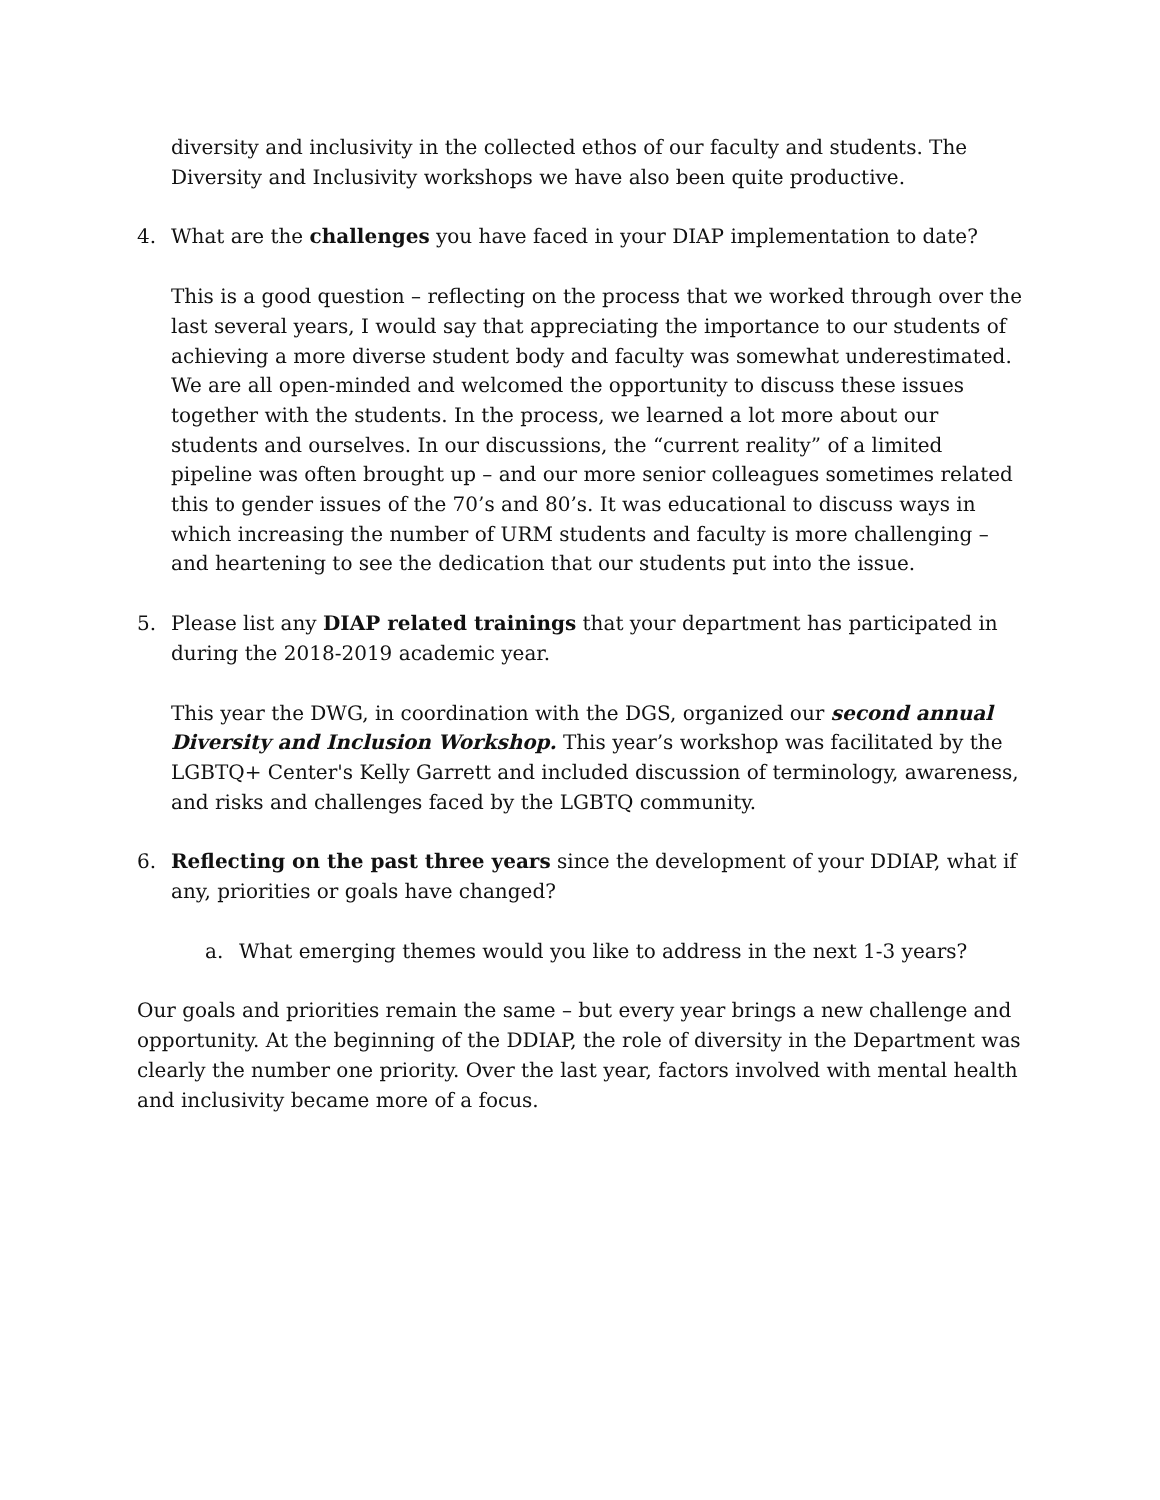diversity and inclusivity in the collected ethos of our faculty and students. The Diversity and Inclusivity workshops we have also been quite productive.
4. What are the challenges you have faced in your DIAP implementation to date?
This is a good question – reflecting on the process that we worked through over the last several years, I would say that appreciating the importance to our students of achieving a more diverse student body and faculty was somewhat underestimated. We are all open-minded and welcomed the opportunity to discuss these issues together with the students. In the process, we learned a lot more about our students and ourselves. In our discussions, the “current reality” of a limited pipeline was often brought up – and our more senior colleagues sometimes related this to gender issues of the 70’s and 80’s. It was educational to discuss ways in which increasing the number of URM students and faculty is more challenging – and heartening to see the dedication that our students put into the issue.
5. Please list any DIAP related trainings that your department has participated in during the 2018-2019 academic year.
This year the DWG, in coordination with the DGS, organized our second annual Diversity and Inclusion Workshop. This year’s workshop was facilitated by the LGBTQ+ Center's Kelly Garrett and included discussion of terminology, awareness, and risks and challenges faced by the LGBTQ community.
6. Reflecting on the past three years since the development of your DDIAP, what if any, priorities or goals have changed?
a. What emerging themes would you like to address in the next 1-3 years?
Our goals and priorities remain the same – but every year brings a new challenge and opportunity. At the beginning of the DDIAP, the role of diversity in the Department was clearly the number one priority. Over the last year, factors involved with mental health and inclusivity became more of a focus.